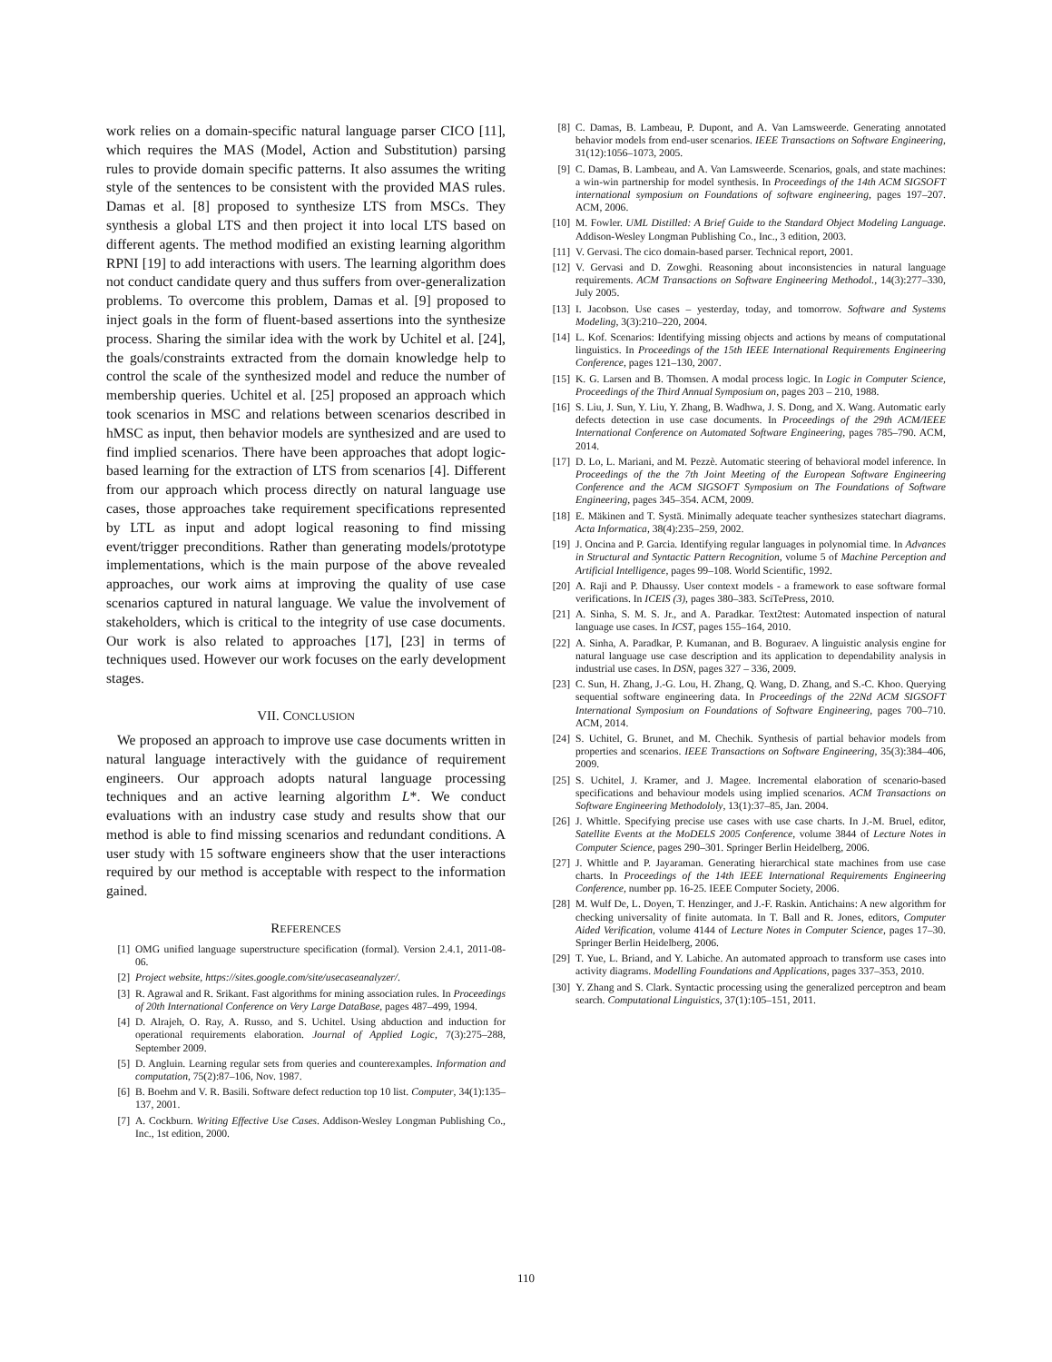work relies on a domain-specific natural language parser CICO [11], which requires the MAS (Model, Action and Substitution) parsing rules to provide domain specific patterns. It also assumes the writing style of the sentences to be consistent with the provided MAS rules. Damas et al. [8] proposed to synthesize LTS from MSCs. They synthesis a global LTS and then project it into local LTS based on different agents. The method modified an existing learning algorithm RPNI [19] to add interactions with users. The learning algorithm does not conduct candidate query and thus suffers from over-generalization problems. To overcome this problem, Damas et al. [9] proposed to inject goals in the form of fluent-based assertions into the synthesize process. Sharing the similar idea with the work by Uchitel et al. [24], the goals/constraints extracted from the domain knowledge help to control the scale of the synthesized model and reduce the number of membership queries. Uchitel et al. [25] proposed an approach which took scenarios in MSC and relations between scenarios described in hMSC as input, then behavior models are synthesized and are used to find implied scenarios. There have been approaches that adopt logic-based learning for the extraction of LTS from scenarios [4]. Different from our approach which process directly on natural language use cases, those approaches take requirement specifications represented by LTL as input and adopt logical reasoning to find missing event/trigger preconditions. Rather than generating models/prototype implementations, which is the main purpose of the above revealed approaches, our work aims at improving the quality of use case scenarios captured in natural language. We value the involvement of stakeholders, which is critical to the integrity of use case documents. Our work is also related to approaches [17], [23] in terms of techniques used. However our work focuses on the early development stages.
VII. CONCLUSION
We proposed an approach to improve use case documents written in natural language interactively with the guidance of requirement engineers. Our approach adopts natural language processing techniques and an active learning algorithm L*. We conduct evaluations with an industry case study and results show that our method is able to find missing scenarios and redundant conditions. A user study with 15 software engineers show that the user interactions required by our method is acceptable with respect to the information gained.
REFERENCES
[1] OMG unified language superstructure specification (formal). Version 2.4.1, 2011-08-06.
[2] Project website, https://sites.google.com/site/usecaseanalyzer/.
[3] R. Agrawal and R. Srikant. Fast algorithms for mining association rules. In Proceedings of 20th International Conference on Very Large DataBase, pages 487–499, 1994.
[4] D. Alrajeh, O. Ray, A. Russo, and S. Uchitel. Using abduction and induction for operational requirements elaboration. Journal of Applied Logic, 7(3):275–288, September 2009.
[5] D. Angluin. Learning regular sets from queries and counterexamples. Information and computation, 75(2):87–106, Nov. 1987.
[6] B. Boehm and V. R. Basili. Software defect reduction top 10 list. Computer, 34(1):135–137, 2001.
[7] A. Cockburn. Writing Effective Use Cases. Addison-Wesley Longman Publishing Co., Inc., 1st edition, 2000.
[8] C. Damas, B. Lambeau, P. Dupont, and A. Van Lamsweerde. Generating annotated behavior models from end-user scenarios. IEEE Transactions on Software Engineering, 31(12):1056–1073, 2005.
[9] C. Damas, B. Lambeau, and A. Van Lamsweerde. Scenarios, goals, and state machines: a win-win partnership for model synthesis. In Proceedings of the 14th ACM SIGSOFT international symposium on Foundations of software engineering, pages 197–207. ACM, 2006.
[10] M. Fowler. UML Distilled: A Brief Guide to the Standard Object Modeling Language. Addison-Wesley Longman Publishing Co., Inc., 3 edition, 2003.
[11] V. Gervasi. The cico domain-based parser. Technical report, 2001.
[12] V. Gervasi and D. Zowghi. Reasoning about inconsistencies in natural language requirements. ACM Transactions on Software Engineering Methodol., 14(3):277–330, July 2005.
[13] I. Jacobson. Use cases – yesterday, today, and tomorrow. Software and Systems Modeling, 3(3):210–220, 2004.
[14] L. Kof. Scenarios: Identifying missing objects and actions by means of computational linguistics. In Proceedings of the 15th IEEE International Requirements Engineering Conference, pages 121–130, 2007.
[15] K. G. Larsen and B. Thomsen. A modal process logic. In Logic in Computer Science, Proceedings of the Third Annual Symposium on, pages 203 – 210, 1988.
[16] S. Liu, J. Sun, Y. Liu, Y. Zhang, B. Wadhwa, J. S. Dong, and X. Wang. Automatic early defects detection in use case documents. In Proceedings of the 29th ACM/IEEE International Conference on Automated Software Engineering, pages 785–790. ACM, 2014.
[17] D. Lo, L. Mariani, and M. Pezzè. Automatic steering of behavioral model inference. In Proceedings of the the 7th Joint Meeting of the European Software Engineering Conference and the ACM SIGSOFT Symposium on The Foundations of Software Engineering, pages 345–354. ACM, 2009.
[18] E. Mäkinen and T. Systä. Minimally adequate teacher synthesizes statechart diagrams. Acta Informatica, 38(4):235–259, 2002.
[19] J. Oncina and P. Garcia. Identifying regular languages in polynomial time. In Advances in Structural and Syntactic Pattern Recognition, volume 5 of Machine Perception and Artificial Intelligence, pages 99–108. World Scientific, 1992.
[20] A. Raji and P. Dhaussy. User context models - a framework to ease software formal verifications. In ICEIS (3), pages 380–383. SciTePress, 2010.
[21] A. Sinha, S. M. S. Jr., and A. Paradkar. Text2test: Automated inspection of natural language use cases. In ICST, pages 155–164, 2010.
[22] A. Sinha, A. Paradkar, P. Kumanan, and B. Boguraev. A linguistic analysis engine for natural language use case description and its application to dependability analysis in industrial use cases. In DSN, pages 327 – 336, 2009.
[23] C. Sun, H. Zhang, J.-G. Lou, H. Zhang, Q. Wang, D. Zhang, and S.-C. Khoo. Querying sequential software engineering data. In Proceedings of the 22Nd ACM SIGSOFT International Symposium on Foundations of Software Engineering, pages 700–710. ACM, 2014.
[24] S. Uchitel, G. Brunet, and M. Chechik. Synthesis of partial behavior models from properties and scenarios. IEEE Transactions on Software Engineering, 35(3):384–406, 2009.
[25] S. Uchitel, J. Kramer, and J. Magee. Incremental elaboration of scenario-based specifications and behaviour models using implied scenarios. ACM Transactions on Software Engineering Methodololy, 13(1):37–85, Jan. 2004.
[26] J. Whittle. Specifying precise use cases with use case charts. In J.-M. Bruel, editor, Satellite Events at the MoDELS 2005 Conference, volume 3844 of Lecture Notes in Computer Science, pages 290–301. Springer Berlin Heidelberg, 2006.
[27] J. Whittle and P. Jayaraman. Generating hierarchical state machines from use case charts. In Proceedings of the 14th IEEE International Requirements Engineering Conference, number pp. 16-25. IEEE Computer Society, 2006.
[28] M. Wulf De, L. Doyen, T. Henzinger, and J.-F. Raskin. Antichains: A new algorithm for checking universality of finite automata. In T. Ball and R. Jones, editors, Computer Aided Verification, volume 4144 of Lecture Notes in Computer Science, pages 17–30. Springer Berlin Heidelberg, 2006.
[29] T. Yue, L. Briand, and Y. Labiche. An automated approach to transform use cases into activity diagrams. Modelling Foundations and Applications, pages 337–353, 2010.
[30] Y. Zhang and S. Clark. Syntactic processing using the generalized perceptron and beam search. Computational Linguistics, 37(1):105–151, 2011.
110